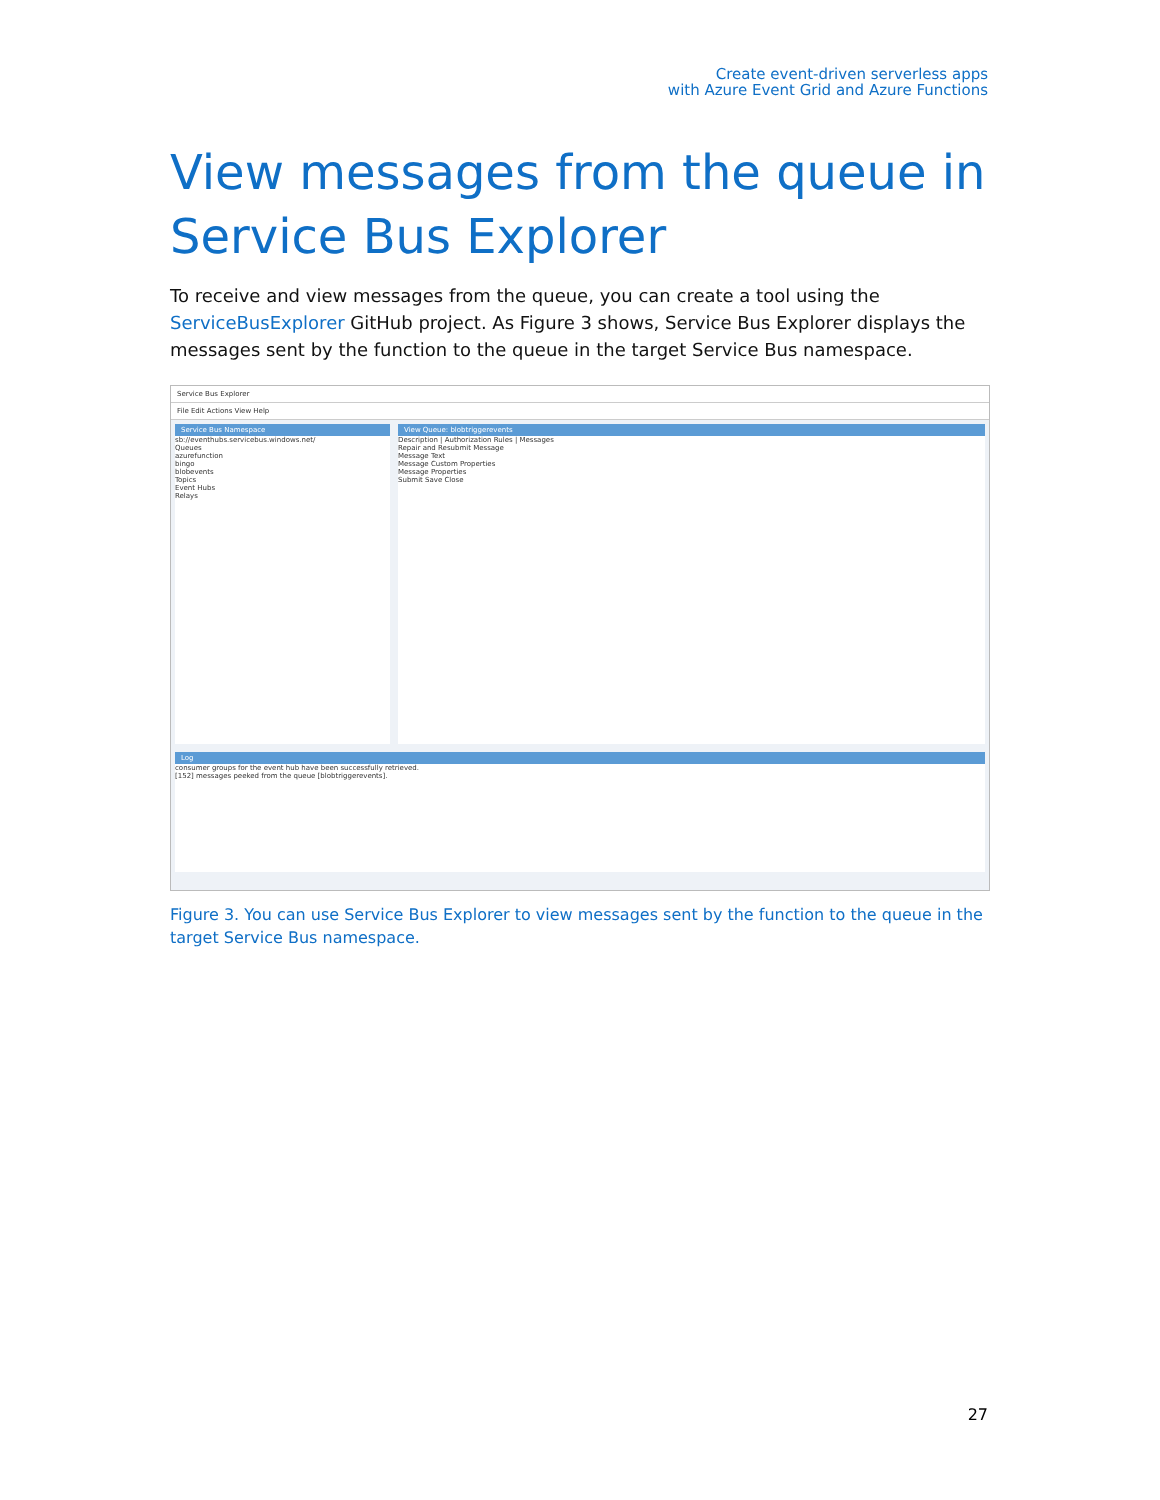Create event-driven serverless apps
with Azure Event Grid and Azure Functions
View messages from the queue in Service Bus Explorer
To receive and view messages from the queue, you can create a tool using the ServiceBusExplorer GitHub project. As Figure 3 shows, Service Bus Explorer displays the messages sent by the function to the queue in the target Service Bus namespace.
Service Bus Explorer
File Edit Actions View Help
Service Bus Namespace
sb://eventhubs.servicebus.windows.net/
Queues
azurefunction
bingo
blobevents
Topics
Event Hubs
Relays
View Queue: blobtriggerevents
Description | Authorization Rules | Messages
Repair and Resubmit Message
Message Text
Message Custom Properties
Message Properties
Submit Save Close
Log
consumer groups for the event hub have been successfully retrieved.
[152] messages peeked from the queue [blobtriggerevents].
Figure 3. You can use Service Bus Explorer to view messages sent by the function to the queue in the target Service Bus namespace.
27